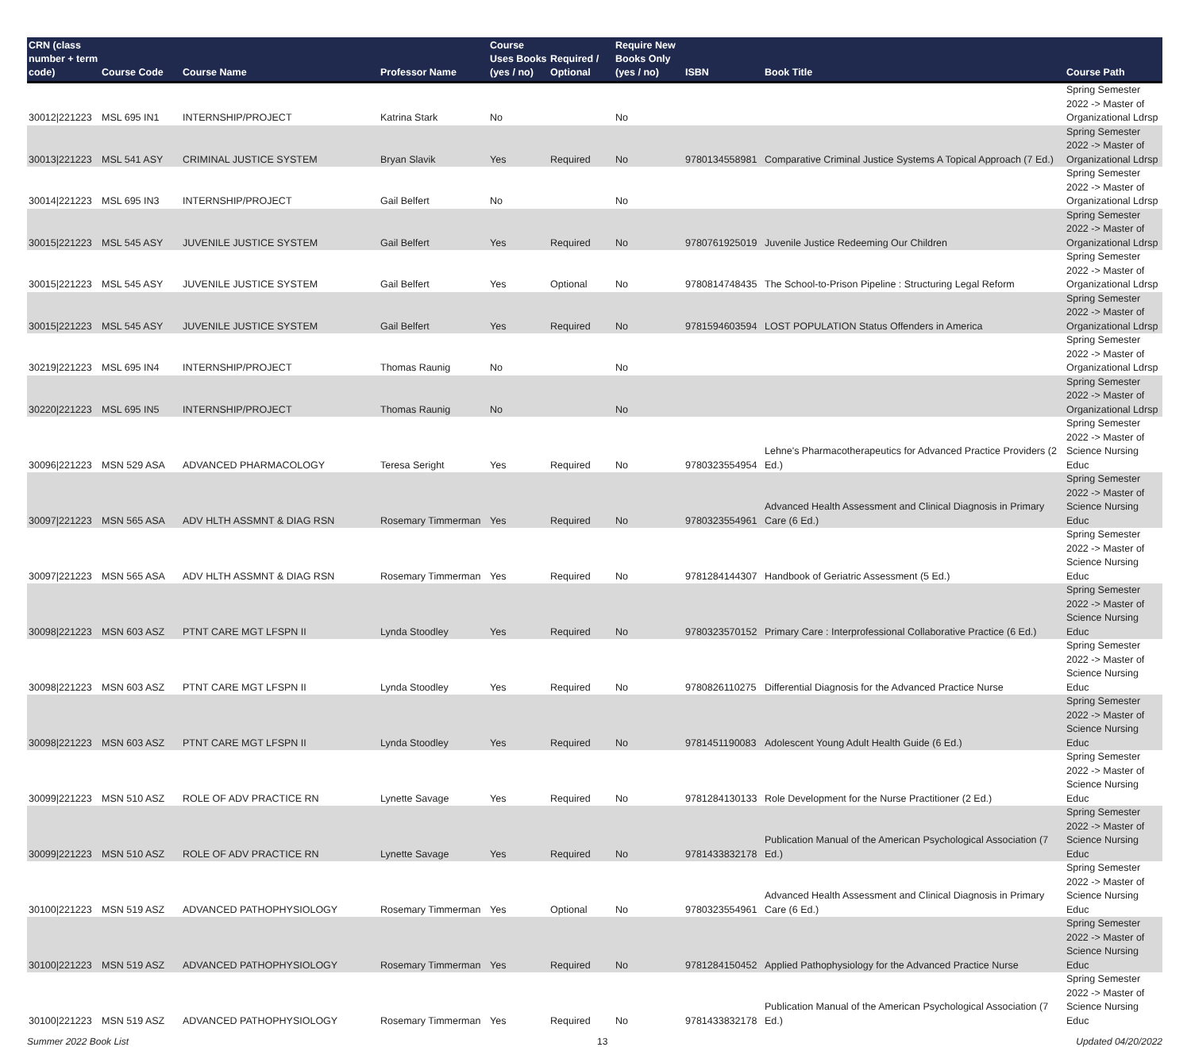| CRN (class number + term code) | Course Code | Course Name | Professor Name | Course Uses Books (yes / no) | Required / Optional | Require New Books Only (yes / no) | ISBN | Book Title | Course Path |
| --- | --- | --- | --- | --- | --- | --- | --- | --- | --- |
| 30012/221223 | MSL 695 IN1 | INTERNSHIP/PROJECT | Katrina Stark | No | | No | | | Spring Semester 2022 -> Master of Organizational Ldrsp |
| 30013/221223 | MSL 541 ASY | CRIMINAL JUSTICE SYSTEM | Bryan Slavik | Yes | Required | No | 9780134558981 | Comparative Criminal Justice Systems A Topical Approach (7 Ed.) | Spring Semester 2022 -> Master of Organizational Ldrsp |
| 30014/221223 | MSL 695 IN3 | INTERNSHIP/PROJECT | Gail Belfert | No | | No | | | Spring Semester 2022 -> Master of Organizational Ldrsp |
| 30015/221223 | MSL 545 ASY | JUVENILE JUSTICE SYSTEM | Gail Belfert | Yes | Required | No | 9780761925019 | Juvenile Justice Redeeming Our Children | Spring Semester 2022 -> Master of Organizational Ldrsp |
| 30015/221223 | MSL 545 ASY | JUVENILE JUSTICE SYSTEM | Gail Belfert | Yes | Optional | No | 9780814748435 | The School-to-Prison Pipeline : Structuring Legal Reform | Spring Semester 2022 -> Master of Organizational Ldrsp |
| 30015/221223 | MSL 545 ASY | JUVENILE JUSTICE SYSTEM | Gail Belfert | Yes | Required | No | 9781594603594 | LOST POPULATION Status Offenders in America | Spring Semester 2022 -> Master of Organizational Ldrsp |
| 30219/221223 | MSL 695 IN4 | INTERNSHIP/PROJECT | Thomas Raunig | No | | No | | | Spring Semester 2022 -> Master of Organizational Ldrsp |
| 30220/221223 | MSL 695 IN5 | INTERNSHIP/PROJECT | Thomas Raunig | No | | No | | | Spring Semester 2022 -> Master of Organizational Ldrsp |
| 30096/221223 | MSN 529 ASA | ADVANCED PHARMACOLOGY | Teresa Seright | Yes | Required | No | 9780323554954 | Lehne's Pharmacotherapeutics for Advanced Practice Providers (2 Ed.) | Spring Semester 2022 -> Master of Science Nursing Educ |
| 30097/221223 | MSN 565 ASA | ADV HLTH ASSMNT & DIAG RSN | Rosemary Timmerman | Yes | Required | No | 9780323554961 | Advanced Health Assessment and Clinical Diagnosis in Primary Care (6 Ed.) | Spring Semester 2022 -> Master of Science Nursing Educ |
| 30097/221223 | MSN 565 ASA | ADV HLTH ASSMNT & DIAG RSN | Rosemary Timmerman | Yes | Required | No | 9781284144307 | Handbook of Geriatric Assessment (5 Ed.) | Spring Semester 2022 -> Master of Science Nursing Educ |
| 30098/221223 | MSN 603 ASZ | PTNT CARE MGT LFSPN II | Lynda Stoodley | Yes | Required | No | 9780323570152 | Primary Care : Interprofessional Collaborative Practice (6 Ed.) | Spring Semester 2022 -> Master of Science Nursing Educ |
| 30098/221223 | MSN 603 ASZ | PTNT CARE MGT LFSPN II | Lynda Stoodley | Yes | Required | No | 9780826110275 | Differential Diagnosis for the Advanced Practice Nurse | Spring Semester 2022 -> Master of Science Nursing Educ |
| 30098/221223 | MSN 603 ASZ | PTNT CARE MGT LFSPN II | Lynda Stoodley | Yes | Required | No | 9781451190083 | Adolescent Young Adult Health Guide (6 Ed.) | Spring Semester 2022 -> Master of Science Nursing Educ |
| 30099/221223 | MSN 510 ASZ | ROLE OF ADV PRACTICE RN | Lynette Savage | Yes | Required | No | 9781284130133 | Role Development for the Nurse Practitioner (2 Ed.) | Spring Semester 2022 -> Master of Science Nursing Educ |
| 30099/221223 | MSN 510 ASZ | ROLE OF ADV PRACTICE RN | Lynette Savage | Yes | Required | No | 9781433832178 | Publication Manual of the American Psychological Association (7 Ed.) | Spring Semester 2022 -> Master of Science Nursing Educ |
| 30100/221223 | MSN 519 ASZ | ADVANCED PATHOPHYSIOLOGY | Rosemary Timmerman | Yes | Optional | No | 9780323554961 | Advanced Health Assessment and Clinical Diagnosis in Primary Care (6 Ed.) | Spring Semester 2022 -> Master of Science Nursing Educ |
| 30100/221223 | MSN 519 ASZ | ADVANCED PATHOPHYSIOLOGY | Rosemary Timmerman | Yes | Required | No | 9781284150452 | Applied Pathophysiology for the Advanced Practice Nurse | Spring Semester 2022 -> Master of Science Nursing Educ |
| 30100/221223 | MSN 519 ASZ | ADVANCED PATHOPHYSIOLOGY | Rosemary Timmerman | Yes | Required | No | 9781433832178 | Publication Manual of the American Psychological Association (7 Ed.) | Spring Semester 2022 -> Master of Science Nursing Educ |
Summer 2022 Book List 13 Updated 04/20/2022